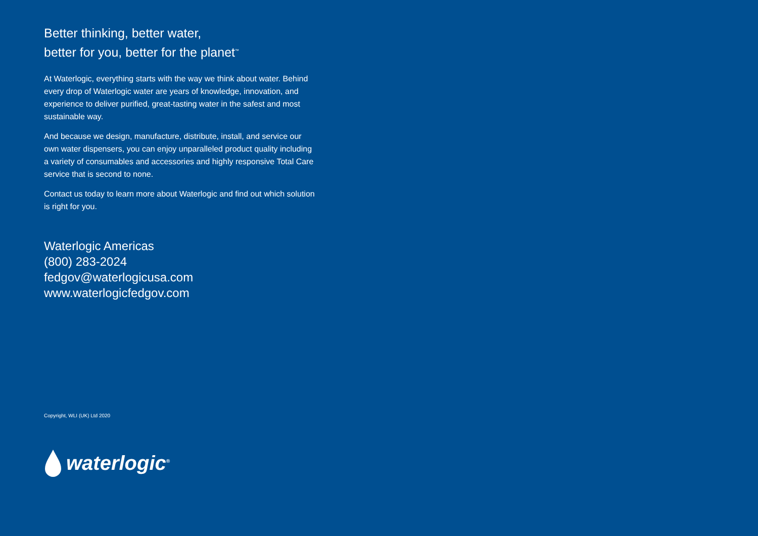Better thinking, better water,
better for you, better for the planet<sup>™</sup>
At Waterlogic, everything starts with the way we think about water. Behind every drop of Waterlogic water are years of knowledge, innovation, and experience to deliver purified, great-tasting water in the safest and most sustainable way.
And because we design, manufacture, distribute, install, and service our own water dispensers, you can enjoy unparalleled product quality including a variety of consumables and accessories and highly responsive Total Care service that is second to none.
Contact us today to learn more about Waterlogic and find out which solution is right for you.
Waterlogic Americas
(800) 283-2024
fedgov@waterlogicusa.com
www.waterlogicfedgov.com
Copyright, WLI (UK) Ltd 2020
waterlogic<sup>®</sup>